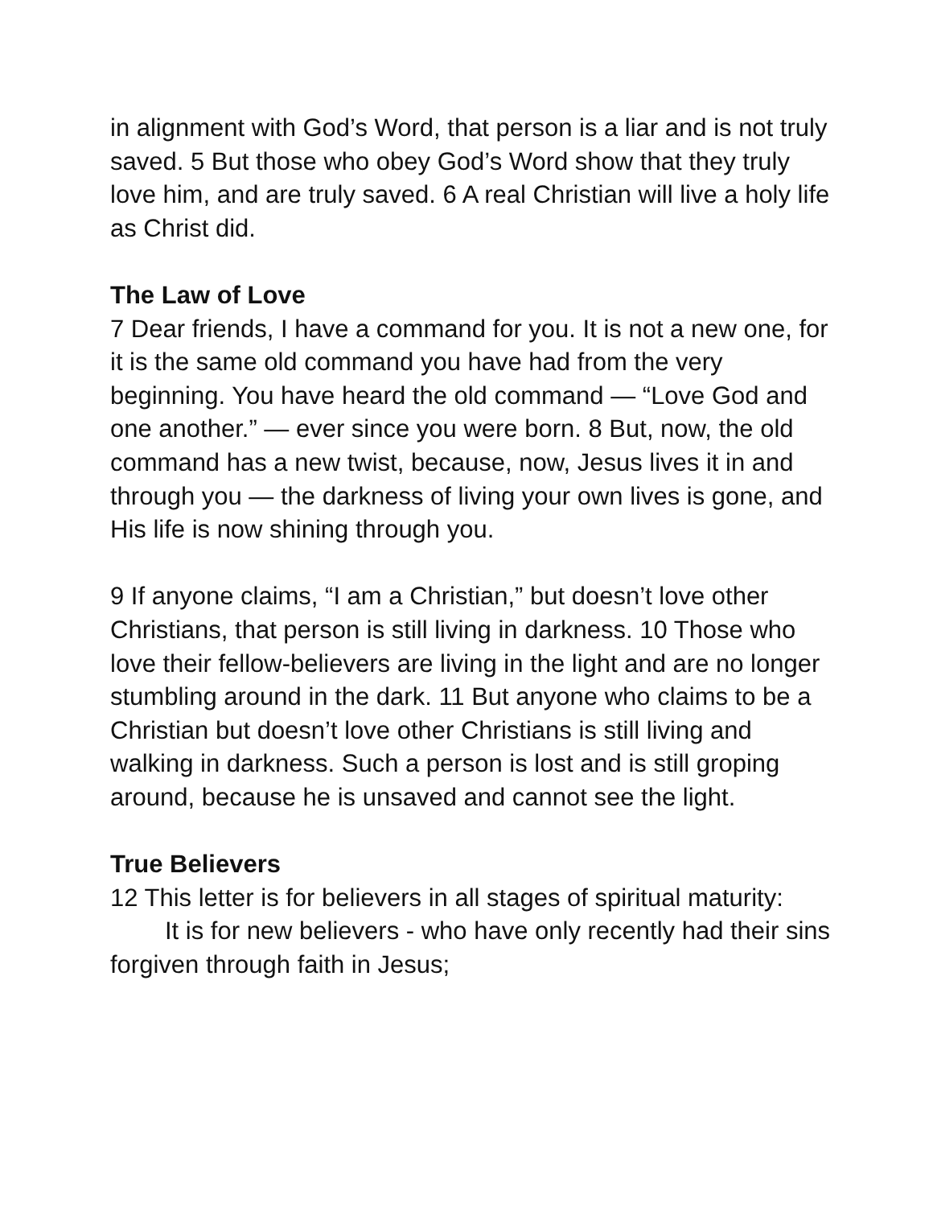in alignment with God’s Word, that person is a liar and is not truly saved. 5 But those who obey God’s Word show that they truly love him, and are truly saved. 6 A real Christian will live a holy life as Christ did.
The Law of Love
7 Dear friends, I have a command for you. It is not a new one, for it is the same old command you have had from the very beginning. You have heard the old command — “Love God and one another.” — ever since you were born. 8 But, now, the old command has a new twist, because, now, Jesus lives it in and through you — the darkness of living your own lives is gone, and His life is now shining through you.
9 If anyone claims, “I am a Christian,” but doesn’t love other Christians, that person is still living in darkness. 10 Those who love their fellow-believers are living in the light and are no longer stumbling around in the dark. 11 But anyone who claims to be a Christian but doesn’t love other Christians is still living and walking in darkness. Such a person is lost and is still groping around, because he is unsaved and cannot see the light.
True Believers
12 This letter is for believers in all stages of spiritual maturity:
It is for new believers - who have only recently had their sins forgiven through faith in Jesus;